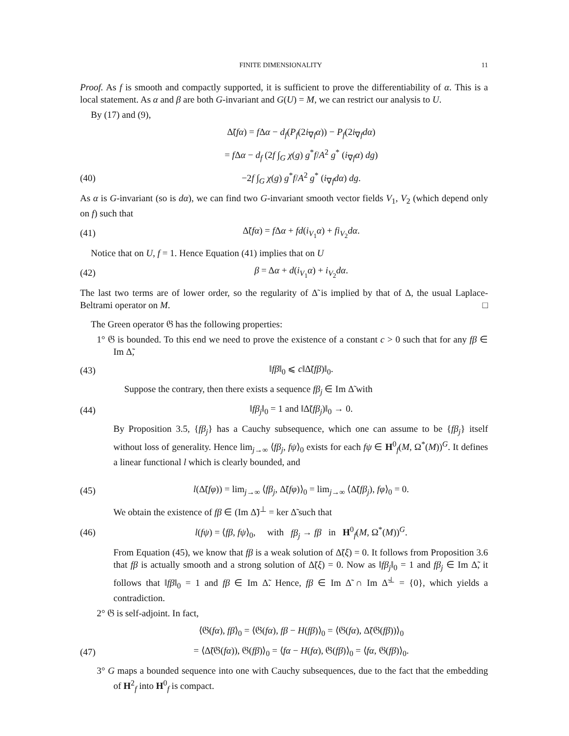FINITE DIMENSIONALITY 11
Proof. As f is smooth and compactly supported, it is sufficient to prove the differentiability of α. This is a local statement. As α and β are both G-invariant and G(U) = M, we can restrict our analysis to U.
By (17) and (9),
Δ̃(fα) = f Δα − d<sub>f</sub>(P<sub>f</sub>(2i<sub>∇f</sub>α)) − P<sub>f</sub>(2i<sub>∇f</sub>dα)
= f Δα − d<sub>f</sub> (2f ∫<sub>G</sub> χ(g) g<sup>*</sup>f/A<sup>2</sup> g<sup>*</sup> (i<sub>∇f</sub>α) dg)
(40) −2f ∫<sub>G</sub> χ(g) g<sup>*</sup>f/A<sup>2</sup> g<sup>*</sup> (i<sub>∇f</sub>dα) dg.
As α is G-invariant (so is dα), we can find two G-invariant smooth vector fields V<sub>1</sub>, V<sub>2</sub> (which depend only on f) such that
(41) Δ̃(fα) = f Δα + fd(i<sub>V<sub>1</sub></sub>α) + fi<sub>V<sub>2</sub></sub>dα.
Notice that on U, f = 1. Hence Equation (41) implies that on U
(42) β = Δα + d(i<sub>V<sub>1</sub></sub>α) + i<sub>V<sub>2</sub></sub>dα.
The last two terms are of lower order, so the regularity of Δ̃ is implied by that of Δ, the usual Laplace-Beltrami operator on M. □
The Green operator 𝔊 has the following properties:
1° 𝔊 is bounded. To this end we need to prove the existence of a constant c > 0 such that for any fβ ∈ Im Δ̃,
(43) ‖fβ‖<sub>0</sub> ⩽ c‖Δ̃(fβ)‖<sub>0</sub>.
Suppose the contrary, then there exists a sequence fβ<sub>j</sub> ∈ Im Δ̃ with
(44) ‖fβ<sub>j</sub>‖<sub>0</sub> = 1 and ‖Δ̃(fβ<sub>j</sub>)‖<sub>0</sub> → 0.
By Proposition 3.5, {fβ<sub>j</sub>} has a Cauchy subsequence, which one can assume to be {fβ<sub>j</sub>} itself without loss of generality. Hence lim<sub>j→∞</sub> ⟨fβ<sub>j</sub>, fψ⟩<sub>0</sub> exists for each fψ ∈ H<sup>0</sup><sub>f</sub>(M, Ω<sup>*</sup>(M))<sup>G</sup>. It defines a linear functional l which is clearly bounded, and
(45) l(Δ̃(fφ)) = lim<sub>j→∞</sub> ⟨fβ<sub>j</sub>, Δ̃(fφ)⟩<sub>0</sub> = lim<sub>j→∞</sub> ⟨Δ̃(fβ<sub>j</sub>), fφ⟩<sub>0</sub> = 0.
We obtain the existence of fβ ∈ (Im Δ̃)<sup>⊥</sup> = ker Δ̃ such that
(46) l(fψ) = ⟨fβ, fψ⟩<sub>0</sub>, with fβ<sub>j</sub> → fβ in H<sup>0</sup><sub>f</sub>(M, Ω<sup>*</sup>(M))<sup>G</sup>.
From Equation (45), we know that fβ is a weak solution of Δ̃(ξ) = 0. It follows from Proposition 3.6 that fβ is actually smooth and a strong solution of Δ̃(ξ) = 0. Now as ‖fβ<sub>j</sub>‖<sub>0</sub> = 1 and fβ<sub>j</sub> ∈ Im Δ̃, it follows that ‖fβ‖<sub>0</sub> = 1 and fβ ∈ Im Δ̃. Hence, fβ ∈ Im Δ̃ ∩ Im Δ̃<sup>⊥</sup> = {0}, which yields a contradiction.
2° 𝔊 is self-adjoint. In fact,
⟨𝔊(fα), fβ⟩<sub>0</sub> = ⟨𝔊(fα), fβ − H(fβ)⟩<sub>0</sub> = ⟨𝔊(fα), Δ̃(𝔊(fβ))⟩<sub>0</sub>
(47) = ⟨Δ̃(𝔊(fα)), 𝔊(fβ)⟩<sub>0</sub> = ⟨fα − H(fα), 𝔊(fβ)⟩<sub>0</sub> = ⟨fα, 𝔊(fβ)⟩<sub>0</sub>.
3° G maps a bounded sequence into one with Cauchy subsequences, due to the fact that the embedding of H<sup>2</sup><sub>f</sub> into H<sup>0</sup><sub>f</sub> is compact.